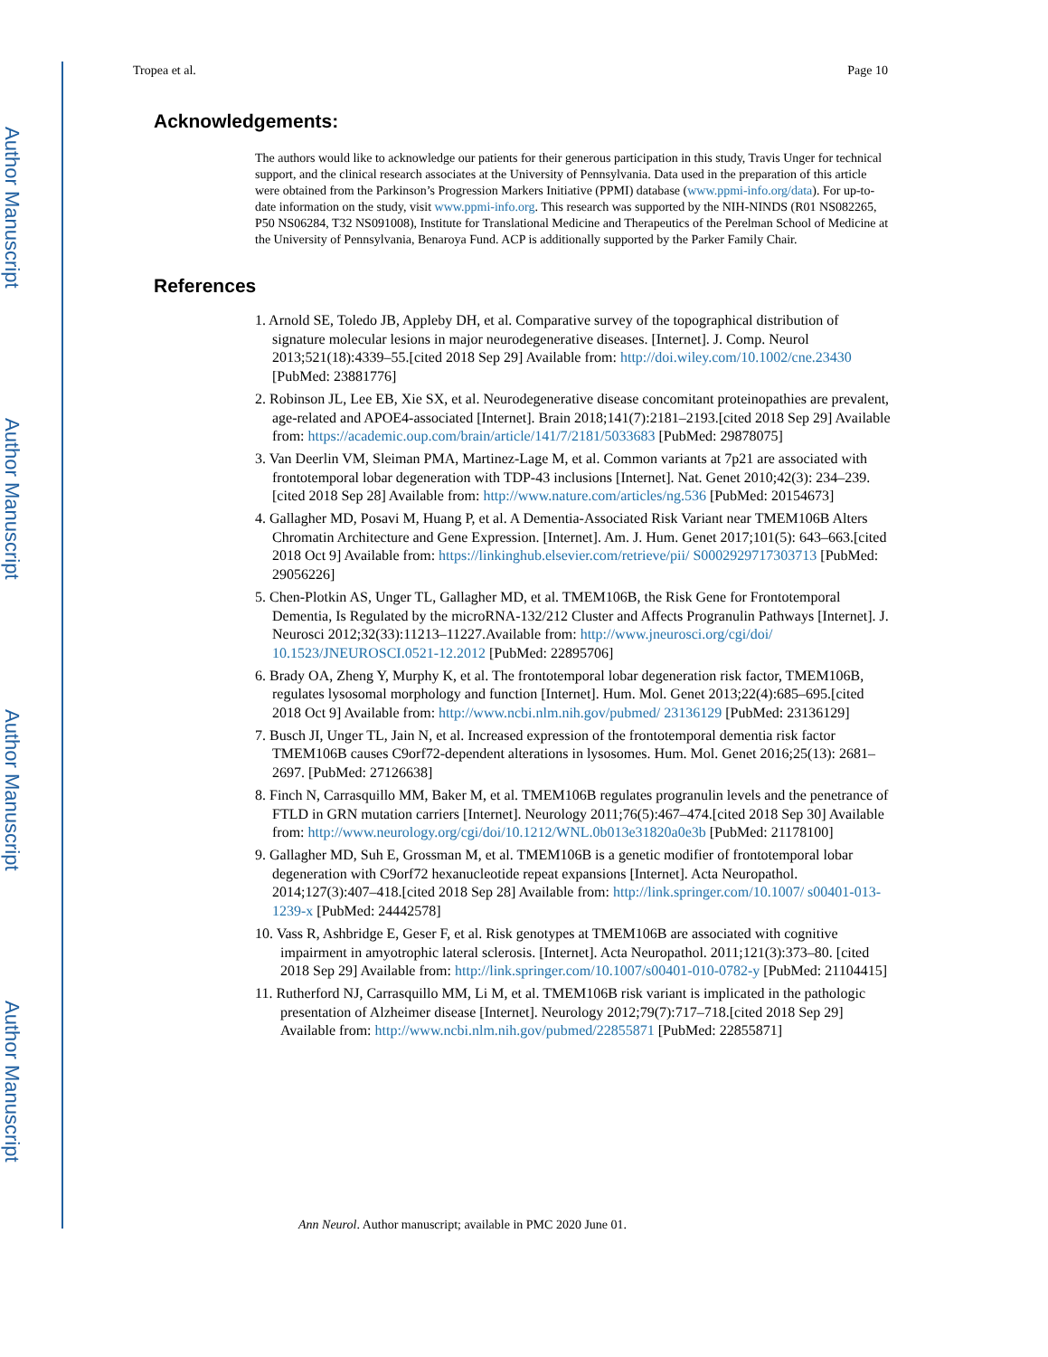Author Manuscript
Author Manuscript
Author Manuscript
Author Manuscript
Tropea et al. Page 10
Acknowledgements:
The authors would like to acknowledge our patients for their generous participation in this study, Travis Unger for technical support, and the clinical research associates at the University of Pennsylvania. Data used in the preparation of this article were obtained from the Parkinson’s Progression Markers Initiative (PPMI) database (www.ppmi-info.org/data). For up-to-date information on the study, visit www.ppmi-info.org. This research was supported by the NIH-NINDS (R01 NS082265, P50 NS06284, T32 NS091008), Institute for Translational Medicine and Therapeutics of the Perelman School of Medicine at the University of Pennsylvania, Benaroya Fund. ACP is additionally supported by the Parker Family Chair.
References
1. Arnold SE, Toledo JB, Appleby DH, et al. Comparative survey of the topographical distribution of signature molecular lesions in major neurodegenerative diseases. [Internet]. J. Comp. Neurol 2013;521(18):4339–55.[cited 2018 Sep 29] Available from: http://doi.wiley.com/10.1002/cne.23430 [PubMed: 23881776]
2. Robinson JL, Lee EB, Xie SX, et al. Neurodegenerative disease concomitant proteinopathies are prevalent, age-related and APOE4-associated [Internet]. Brain 2018;141(7):2181–2193.[cited 2018 Sep 29] Available from: https://academic.oup.com/brain/article/141/7/2181/5033683 [PubMed: 29878075]
3. Van Deerlin VM, Sleiman PMA, Martinez-Lage M, et al. Common variants at 7p21 are associated with frontotemporal lobar degeneration with TDP-43 inclusions [Internet]. Nat. Genet 2010;42(3): 234–239.[cited 2018 Sep 28] Available from: http://www.nature.com/articles/ng.536 [PubMed: 20154673]
4. Gallagher MD, Posavi M, Huang P, et al. A Dementia-Associated Risk Variant near TMEM106B Alters Chromatin Architecture and Gene Expression. [Internet]. Am. J. Hum. Genet 2017;101(5): 643–663.[cited 2018 Oct 9] Available from: https://linkinghub.elsevier.com/retrieve/pii/ S0002929717303713 [PubMed: 29056226]
5. Chen-Plotkin AS, Unger TL, Gallagher MD, et al. TMEM106B, the Risk Gene for Frontotemporal Dementia, Is Regulated by the microRNA-132/212 Cluster and Affects Progranulin Pathways [Internet]. J. Neurosci 2012;32(33):11213–11227.Available from: http://www.jneurosci.org/cgi/doi/ 10.1523/JNEUROSCI.0521-12.2012 [PubMed: 22895706]
6. Brady OA, Zheng Y, Murphy K, et al. The frontotemporal lobar degeneration risk factor, TMEM106B, regulates lysosomal morphology and function [Internet]. Hum. Mol. Genet 2013;22(4):685–695.[cited 2018 Oct 9] Available from: http://www.ncbi.nlm.nih.gov/pubmed/ 23136129 [PubMed: 23136129]
7. Busch JI, Unger TL, Jain N, et al. Increased expression of the frontotemporal dementia risk factor TMEM106B causes C9orf72-dependent alterations in lysosomes. Hum. Mol. Genet 2016;25(13): 2681–2697. [PubMed: 27126638]
8. Finch N, Carrasquillo MM, Baker M, et al. TMEM106B regulates progranulin levels and the penetrance of FTLD in GRN mutation carriers [Internet]. Neurology 2011;76(5):467–474.[cited 2018 Sep 30] Available from: http://www.neurology.org/cgi/doi/10.1212/WNL.0b013e31820a0e3b [PubMed: 21178100]
9. Gallagher MD, Suh E, Grossman M, et al. TMEM106B is a genetic modifier of frontotemporal lobar degeneration with C9orf72 hexanucleotide repeat expansions [Internet]. Acta Neuropathol. 2014;127(3):407–418.[cited 2018 Sep 28] Available from: http://link.springer.com/10.1007/ s00401-013-1239-x [PubMed: 24442578]
10. Vass R, Ashbridge E, Geser F, et al. Risk genotypes at TMEM106B are associated with cognitive impairment in amyotrophic lateral sclerosis. [Internet]. Acta Neuropathol. 2011;121(3):373–80. [cited 2018 Sep 29] Available from: http://link.springer.com/10.1007/s00401-010-0782-y [PubMed: 21104415]
11. Rutherford NJ, Carrasquillo MM, Li M, et al. TMEM106B risk variant is implicated in the pathologic presentation of Alzheimer disease [Internet]. Neurology 2012;79(7):717–718.[cited 2018 Sep 29] Available from: http://www.ncbi.nlm.nih.gov/pubmed/22855871 [PubMed: 22855871]
Ann Neurol. Author manuscript; available in PMC 2020 June 01.